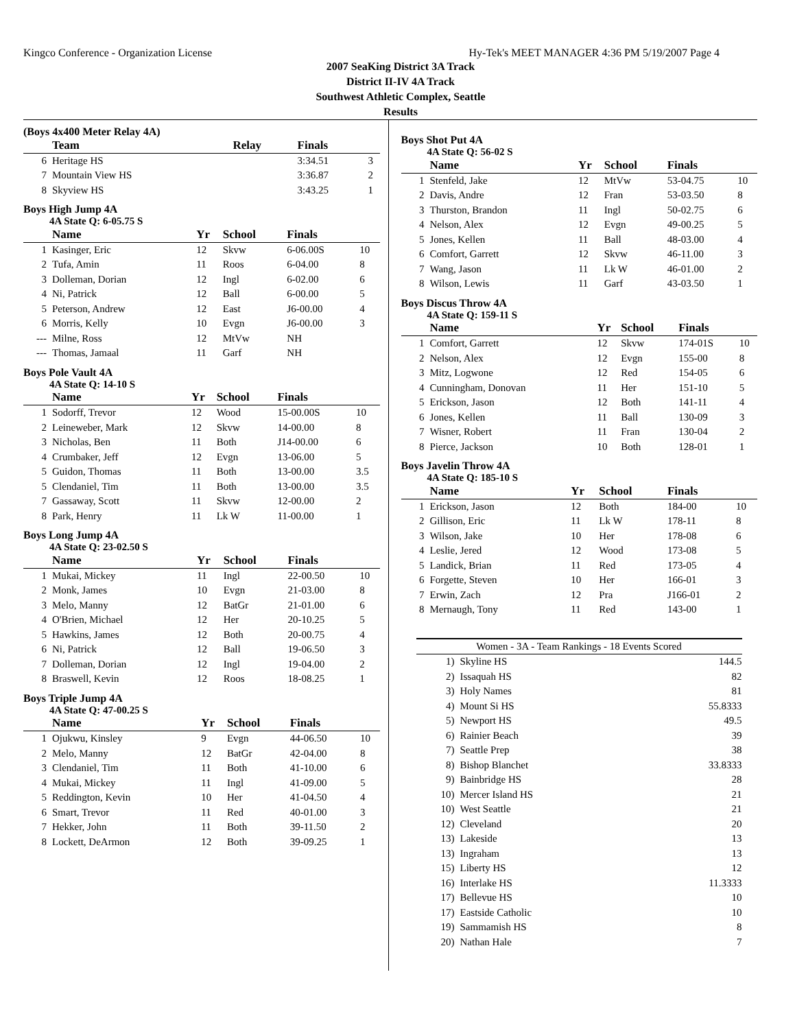Kingco Conference - Organization License Hy-Tek's MEET MANAGER 4:36 PM 5/19/2007 Page 4
2007 SeaKing District 3A Track
District II-IV 4A Track
Southwest Athletic Complex, Seattle
Results
(Boys 4x400 Meter Relay 4A)
| | Team | | Relay | Finals | |
| --- | --- | --- | --- | --- | --- |
| 6 | Heritage HS | | | 3:34.51 | 3 |
| 7 | Mountain View HS | | | 3:36.87 | 2 |
| 8 | Skyview HS | | | 3:43.25 | 1 |
Boys High Jump 4A
4A State Q: 6-05.75 S
| | Name | Yr | School | Finals | |
| --- | --- | --- | --- | --- | --- |
| 1 | Kasinger, Eric | 12 | Skvw | 6-06.00S | 10 |
| 2 | Tufa, Amin | 11 | Roos | 6-04.00 | 8 |
| 3 | Dolleman, Dorian | 12 | Ingl | 6-02.00 | 6 |
| 4 | Ni, Patrick | 12 | Ball | 6-00.00 | 5 |
| 5 | Peterson, Andrew | 12 | East | J6-00.00 | 4 |
| 6 | Morris, Kelly | 10 | Evgn | J6-00.00 | 3 |
| --- | Milne, Ross | 12 | MtVw | NH | |
| --- | Thomas, Jamaal | 11 | Garf | NH | |
Boys Pole Vault 4A
4A State Q: 14-10 S
| | Name | Yr | School | Finals | |
| --- | --- | --- | --- | --- | --- |
| 1 | Sodorff, Trevor | 12 | Wood | 15-00.00S | 10 |
| 2 | Leineweber, Mark | 12 | Skvw | 14-00.00 | 8 |
| 3 | Nicholas, Ben | 11 | Both | J14-00.00 | 6 |
| 4 | Crumbaker, Jeff | 12 | Evgn | 13-06.00 | 5 |
| 5 | Guidon, Thomas | 11 | Both | 13-00.00 | 3.5 |
| 5 | Clendaniel, Tim | 11 | Both | 13-00.00 | 3.5 |
| 7 | Gassaway, Scott | 11 | Skvw | 12-00.00 | 2 |
| 8 | Park, Henry | 11 | Lk W | 11-00.00 | 1 |
Boys Long Jump 4A
4A State Q: 23-02.50 S
| | Name | Yr | School | Finals | |
| --- | --- | --- | --- | --- | --- |
| 1 | Mukai, Mickey | 11 | Ingl | 22-00.50 | 10 |
| 2 | Monk, James | 10 | Evgn | 21-03.00 | 8 |
| 3 | Melo, Manny | 12 | BatGr | 21-01.00 | 6 |
| 4 | O'Brien, Michael | 12 | Her | 20-10.25 | 5 |
| 5 | Hawkins, James | 12 | Both | 20-00.75 | 4 |
| 6 | Ni, Patrick | 12 | Ball | 19-06.50 | 3 |
| 7 | Dolleman, Dorian | 12 | Ingl | 19-04.00 | 2 |
| 8 | Braswell, Kevin | 12 | Roos | 18-08.25 | 1 |
Boys Triple Jump 4A
4A State Q: 47-00.25 S
| | Name | Yr | School | Finals | |
| --- | --- | --- | --- | --- | --- |
| 1 | Ojukwu, Kinsley | 9 | Evgn | 44-06.50 | 10 |
| 2 | Melo, Manny | 12 | BatGr | 42-04.00 | 8 |
| 3 | Clendaniel, Tim | 11 | Both | 41-10.00 | 6 |
| 4 | Mukai, Mickey | 11 | Ingl | 41-09.00 | 5 |
| 5 | Reddington, Kevin | 10 | Her | 41-04.50 | 4 |
| 6 | Smart, Trevor | 11 | Red | 40-01.00 | 3 |
| 7 | Hekker, John | 11 | Both | 39-11.50 | 2 |
| 8 | Lockett, DeArmon | 12 | Both | 39-09.25 | 1 |
Boys Shot Put 4A
4A State Q: 56-02 S
| | Name | Yr | School | Finals | |
| --- | --- | --- | --- | --- | --- |
| 1 | Stenfeld, Jake | 12 | MtVw | 53-04.75 | 10 |
| 2 | Davis, Andre | 12 | Fran | 53-03.50 | 8 |
| 3 | Thurston, Brandon | 11 | Ingl | 50-02.75 | 6 |
| 4 | Nelson, Alex | 12 | Evgn | 49-00.25 | 5 |
| 5 | Jones, Kellen | 11 | Ball | 48-03.00 | 4 |
| 6 | Comfort, Garrett | 12 | Skvw | 46-11.00 | 3 |
| 7 | Wang, Jason | 11 | Lk W | 46-01.00 | 2 |
| 8 | Wilson, Lewis | 11 | Garf | 43-03.50 | 1 |
Boys Discus Throw 4A
4A State Q: 159-11 S
| | Name | Yr | School | Finals | |
| --- | --- | --- | --- | --- | --- |
| 1 | Comfort, Garrett | 12 | Skvw | 174-01S | 10 |
| 2 | Nelson, Alex | 12 | Evgn | 155-00 | 8 |
| 3 | Mitz, Logwone | 12 | Red | 154-05 | 6 |
| 4 | Cunningham, Donovan | 11 | Her | 151-10 | 5 |
| 5 | Erickson, Jason | 12 | Both | 141-11 | 4 |
| 6 | Jones, Kellen | 11 | Ball | 130-09 | 3 |
| 7 | Wisner, Robert | 11 | Fran | 130-04 | 2 |
| 8 | Pierce, Jackson | 10 | Both | 128-01 | 1 |
Boys Javelin Throw 4A
4A State Q: 185-10 S
| | Name | Yr | School | Finals | |
| --- | --- | --- | --- | --- | --- |
| 1 | Erickson, Jason | 12 | Both | 184-00 | 10 |
| 2 | Gillison, Eric | 11 | Lk W | 178-11 | 8 |
| 3 | Wilson, Jake | 10 | Her | 178-08 | 6 |
| 4 | Leslie, Jered | 12 | Wood | 173-08 | 5 |
| 5 | Landick, Brian | 11 | Red | 173-05 | 4 |
| 6 | Forgette, Steven | 10 | Her | 166-01 | 3 |
| 7 | Erwin, Zach | 12 | Pra | J166-01 | 2 |
| 8 | Mernaugh, Tony | 11 | Red | 143-00 | 1 |
| Women - 3A - Team Rankings - 18 Events Scored | | |
| --- | --- | --- |
| 1) | Skyline HS | 144.5 |
| 2) | Issaquah HS | 82 |
| 3) | Holy Names | 81 |
| 4) | Mount Si HS | 55.8333 |
| 5) | Newport HS | 49.5 |
| 6) | Rainier Beach | 39 |
| 7) | Seattle Prep | 38 |
| 8) | Bishop Blanchet | 33.8333 |
| 9) | Bainbridge HS | 28 |
| 10) | Mercer Island HS | 21 |
| 10) | West Seattle | 21 |
| 12) | Cleveland | 20 |
| 13) | Lakeside | 13 |
| 13) | Ingraham | 13 |
| 15) | Liberty HS | 12 |
| 16) | Interlake HS | 11.3333 |
| 17) | Bellevue HS | 10 |
| 17) | Eastside Catholic | 10 |
| 19) | Sammamish HS | 8 |
| 20) | Nathan Hale | 7 |